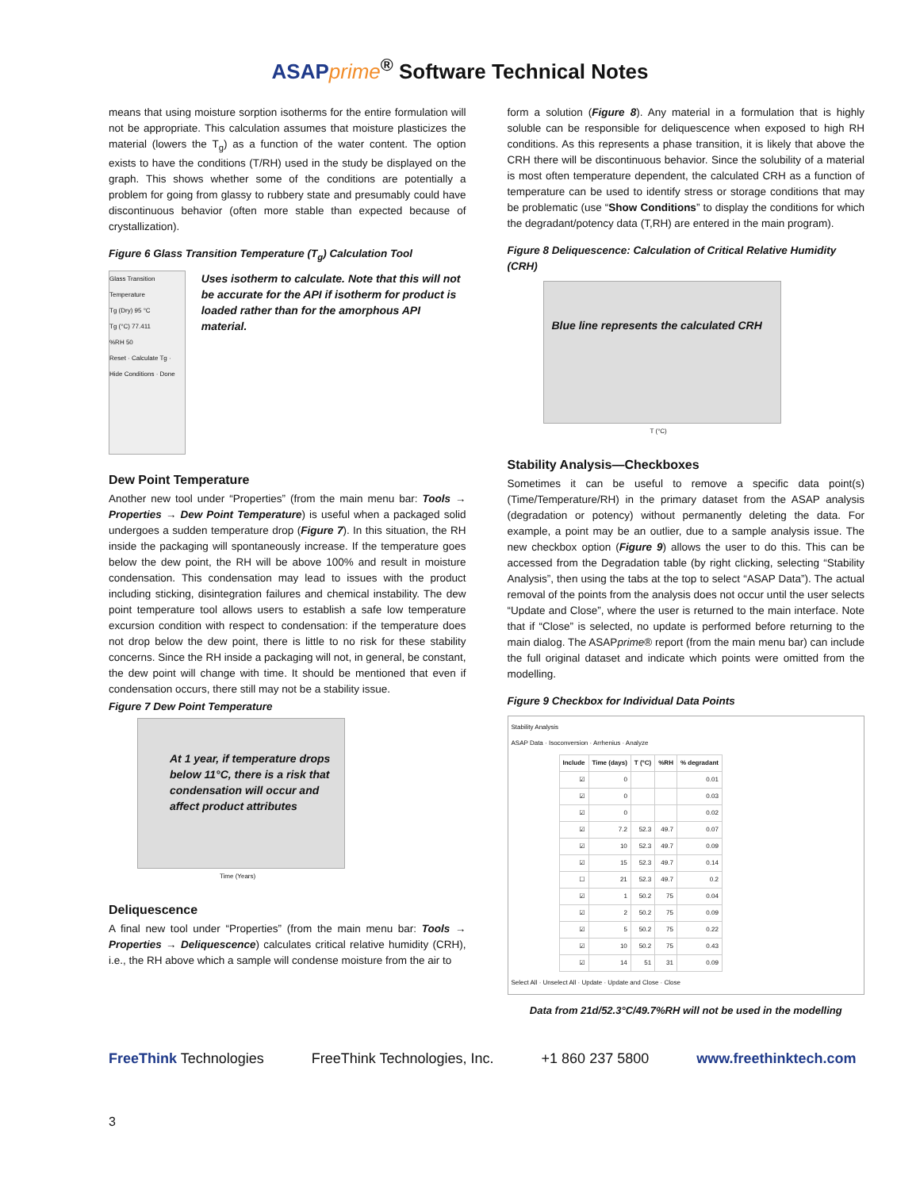ASAP prime<sup>®</sup> Software Technical Notes
means that using moisture sorption isotherms for the entire formulation will not be appropriate. This calculation assumes that moisture plasticizes the material (lowers the T<sub>g</sub>) as a function of the water content. The option exists to have the conditions (T/RH) used in the study be displayed on the graph. This shows whether some of the conditions are potentially a problem for going from glassy to rubbery state and presumably could have discontinuous behavior (often more stable than expected because of crystallization).
Figure 6 Glass Transition Temperature (T<sub>g</sub>) Calculation Tool
Glass Transition Temperature
Tg (Dry) 95 °C
Tg (°C) 77.411
%RH 50
Reset · Calculate Tg · Hide Conditions · Done
Uses isotherm to calculate. Note that this will not be accurate for the API if isotherm for product is loaded rather than for the amorphous API material.
Dew Point Temperature
Another new tool under “Properties” (from the main menu bar: Tools → Properties → Dew Point Temperature) is useful when a packaged solid undergoes a sudden temperature drop (Figure 7). In this situation, the RH inside the packaging will spontaneously increase. If the temperature goes below the dew point, the RH will be above 100% and result in moisture condensation. This condensation may lead to issues with the product including sticking, disintegration failures and chemical instability. The dew point temperature tool allows users to establish a safe low temperature excursion condition with respect to condensation: if the temperature does not drop below the dew point, there is little to no risk for these stability concerns. Since the RH inside a packaging will not, in general, be constant, the dew point will change with time. It should be mentioned that even if condensation occurs, there still may not be a stability issue.
Figure 7 Dew Point Temperature
At 1 year, if temperature drops below 11°C, there is a risk that condensation will occur and affect product attributes
Time (Years)
Deliquescence
A final new tool under “Properties” (from the main menu bar: Tools → Properties → Deliquescence) calculates critical relative humidity (CRH), i.e., the RH above which a sample will condense moisture from the air to
form a solution (Figure 8). Any material in a formulation that is highly soluble can be responsible for deliquescence when exposed to high RH conditions. As this represents a phase transition, it is likely that above the CRH there will be discontinuous behavior. Since the solubility of a material is most often temperature dependent, the calculated CRH as a function of temperature can be used to identify stress or storage conditions that may be problematic (use “Show Conditions” to display the conditions for which the degradant/potency data (T,RH) are entered in the main program).
Figure 8 Deliquescence: Calculation of Critical Relative Humidity (CRH)
Blue line represents the calculated CRH
T (°C)
Stability Analysis—Checkboxes
Sometimes it can be useful to remove a specific data point(s) (Time/Temperature/RH) in the primary dataset from the ASAP analysis (degradation or potency) without permanently deleting the data. For example, a point may be an outlier, due to a sample analysis issue. The new checkbox option (Figure 9) allows the user to do this. This can be accessed from the Degradation table (by right clicking, selecting “Stability Analysis”, then using the tabs at the top to select “ASAP Data”). The actual removal of the points from the analysis does not occur until the user selects “Update and Close”, where the user is returned to the main interface. Note that if “Close” is selected, no update is performed before returning to the main dialog. The ASAPprime® report (from the main menu bar) can include the full original dataset and indicate which points were omitted from the modelling.
Figure 9 Checkbox for Individual Data Points
Stability Analysis
ASAP Data · Isoconversion · Arrhenius · Analyze
| Include | Time (days) | T (°C) | %RH | % degradant |
| --- | --- | --- | --- | --- |
| ☑ | 0 | | | 0.01 |
| ☑ | 0 | | | 0.03 |
| ☑ | 0 | | | 0.02 |
| ☑ | 7.2 | 52.3 | 49.7 | 0.07 |
| ☑ | 10 | 52.3 | 49.7 | 0.09 |
| ☑ | 15 | 52.3 | 49.7 | 0.14 |
| ☐ | 21 | 52.3 | 49.7 | 0.2 |
| ☑ | 1 | 50.2 | 75 | 0.04 |
| ☑ | 2 | 50.2 | 75 | 0.09 |
| ☑ | 5 | 50.2 | 75 | 0.22 |
| ☑ | 10 | 50.2 | 75 | 0.43 |
| ☑ | 14 | 51 | 31 | 0.09 |
Select All · Unselect All · Update · Update and Close · Close
Data from 21d/52.3°C/49.7%RH will not be used in the modelling
FreeThink Technologies FreeThink Technologies, Inc. +1 860 237 5800 www.freethinktech.com
3